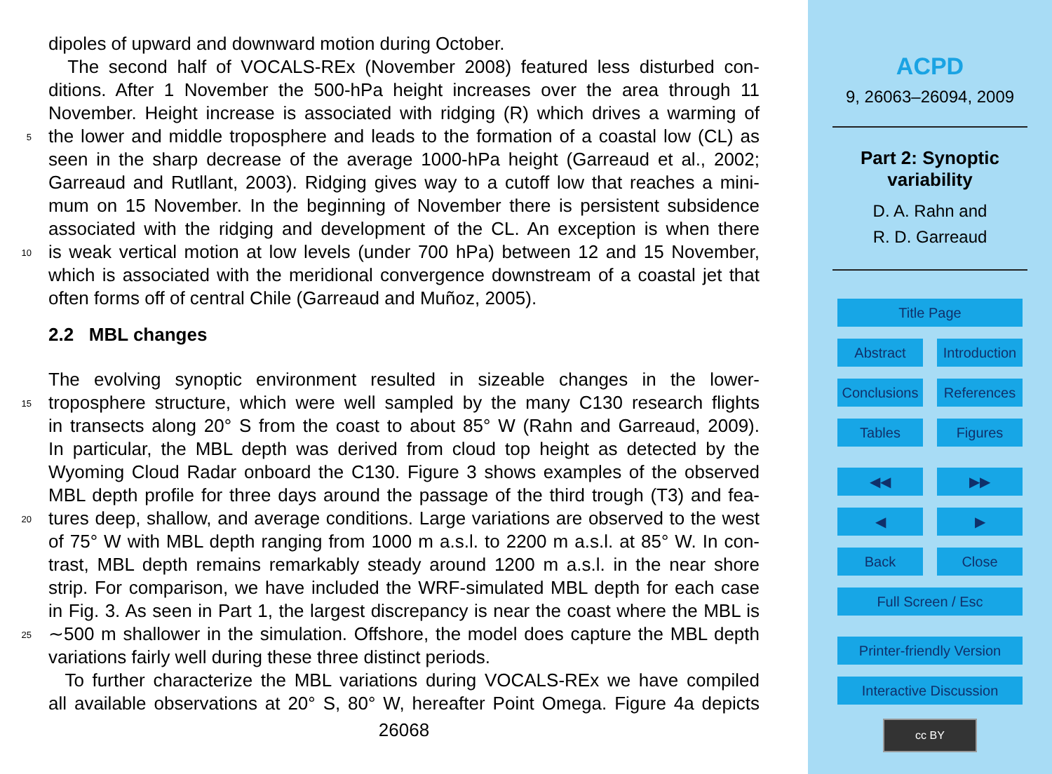dipoles of upward and downward motion during October.
The second half of VOCALS-REx (November 2008) featured less disturbed con-
ditions. After 1 November the 500-hPa height increases over the area through 11
November. Height increase is associated with ridging (R) which drives a warming of
5 the lower and middle troposphere and leads to the formation of a coastal low (CL) as
seen in the sharp decrease of the average 1000-hPa height (Garreaud et al., 2002;
Garreaud and Rutllant, 2003). Ridging gives way to a cutoff low that reaches a mini-
mum on 15 November. In the beginning of November there is persistent subsidence
associated with the ridging and development of the CL. An exception is when there
10 is weak vertical motion at low levels (under 700 hPa) between 12 and 15 November,
which is associated with the meridional convergence downstream of a coastal jet that
often forms off of central Chile (Garreaud and Muñoz, 2005).
2.2 MBL changes
The evolving synoptic environment resulted in sizeable changes in the lower-
15 troposphere structure, which were well sampled by the many C130 research flights
in transects along 20° S from the coast to about 85° W (Rahn and Garreaud, 2009).
In particular, the MBL depth was derived from cloud top height as detected by the
Wyoming Cloud Radar onboard the C130. Figure 3 shows examples of the observed
MBL depth profile for three days around the passage of the third trough (T3) and fea-
20 tures deep, shallow, and average conditions. Large variations are observed to the west
of 75° W with MBL depth ranging from 1000 m a.s.l. to 2200 m a.s.l. at 85° W. In con-
trast, MBL depth remains remarkably steady around 1200 m a.s.l. in the near shore
strip. For comparison, we have included the WRF-simulated MBL depth for each case
in Fig. 3. As seen in Part 1, the largest discrepancy is near the coast where the MBL is
25 ∼500 m shallower in the simulation. Offshore, the model does capture the MBL depth
variations fairly well during these three distinct periods.
To further characterize the MBL variations during VOCALS-REx we have compiled
all available observations at 20° S, 80° W, hereafter Point Omega. Figure 4a depicts
26068
ACPD
9, 26063–26094, 2009
Part 2: Synoptic
variability
D. A. Rahn and
R. D. Garreaud
Title Page
Abstract Introduction
Conclusions
References
Tables Figures
◀◀ ▶▶
◀ ▶
Back Close
Full Screen / Esc
Printer-friendly Version
Interactive Discussion
cc BY